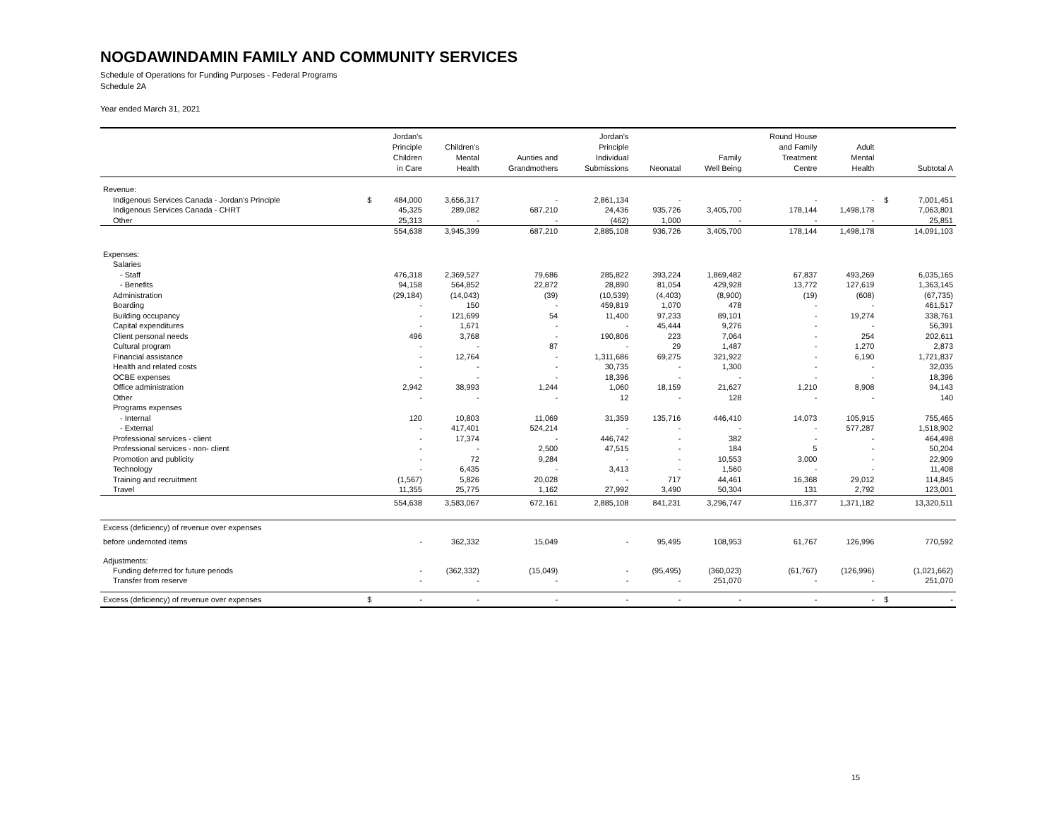NOGDAWINDAMIN FAMILY AND COMMUNITY SERVICES
Schedule of Operations for Funding Purposes - Federal Programs
Schedule 2A
Year ended March 31, 2021
| | | Jordan's Principle Children in Care | Children's Mental Health | Aunties and Grandmothers | Jordan's Principle Individual Submissions | Neonatal | Family Well Being | Round House and Family Treatment Centre | Adult Mental Health | | Subtotal A |
| --- | --- | --- | --- | --- | --- | --- | --- | --- | --- | --- | --- |
| Revenue: | | | | | | | | | | | |
| Indigenous Services Canada - Jordan's Principle | $ | 484,000 | 3,656,317 | - | 2,861,134 | - | - | - | - | $ | 7,001,451 |
| Indigenous Services Canada - CHRT | | 45,325 | 289,082 | 687,210 | 24,436 | 935,726 | 3,405,700 | 178,144 | 1,498,178 | | 7,063,801 |
| Other | | 25,313 | - | - | (462) | 1,000 | - | - | - | | 25,851 |
| | | 554,638 | 3,945,399 | 687,210 | 2,885,108 | 936,726 | 3,405,700 | 178,144 | 1,498,178 | | 14,091,103 |
| Expenses: | | | | | | | | | | | |
| Salaries | | | | | | | | | | | |
| - Staff | | 476,318 | 2,369,527 | 79,686 | 285,822 | 393,224 | 1,869,482 | 67,837 | 493,269 | | 6,035,165 |
| - Benefits | | 94,158 | 564,852 | 22,872 | 28,890 | 81,054 | 429,928 | 13,772 | 127,619 | | 1,363,145 |
| Administration | | (29,184) | (14,043) | (39) | (10,539) | (4,403) | (8,900) | (19) | (608) | | (67,735) |
| Boarding | | - | 150 | - | 459,819 | 1,070 | 478 | - | - | | 461,517 |
| Building occupancy | | - | 121,699 | 54 | 11,400 | 97,233 | 89,101 | - | 19,274 | | 338,761 |
| Capital expenditures | | - | 1,671 | - | - | 45,444 | 9,276 | - | - | | 56,391 |
| Client personal needs | | 496 | 3,768 | - | 190,806 | 223 | 7,064 | - | 254 | | 202,611 |
| Cultural program | | - | - | 87 | - | 29 | 1,487 | - | 1,270 | | 2,873 |
| Financial assistance | | - | 12,764 | - | 1,311,686 | 69,275 | 321,922 | - | 6,190 | | 1,721,837 |
| Health and related costs | | - | - | - | 30,735 | - | 1,300 | - | - | | 32,035 |
| OCBE expenses | | - | - | - | 18,396 | - | - | - | - | | 18,396 |
| Office administration | | 2,942 | 38,993 | 1,244 | 1,060 | 18,159 | 21,627 | 1,210 | 8,908 | | 94,143 |
| Other | | - | - | - | 12 | - | 128 | - | - | | 140 |
| Programs expenses | | | | | | | | | | | |
| - Internal | | 120 | 10,803 | 11,069 | 31,359 | 135,716 | 446,410 | 14,073 | 105,915 | | 755,465 |
| - External | | - | 417,401 | 524,214 | - | - | - | - | 577,287 | | 1,518,902 |
| Professional services - client | | - | 17,374 | - | 446,742 | - | 382 | - | - | | 464,498 |
| Professional services - non- client | | - | - | 2,500 | 47,515 | - | 184 | 5 | - | | 50,204 |
| Promotion and publicity | | - | 72 | 9,284 | - | - | 10,553 | 3,000 | - | | 22,909 |
| Technology | | - | 6,435 | - | 3,413 | - | 1,560 | - | - | | 11,408 |
| Training and recruitment | | (1,567) | 5,826 | 20,028 | - | 717 | 44,461 | 16,368 | 29,012 | | 114,845 |
| Travel | | 11,355 | 25,775 | 1,162 | 27,992 | 3,490 | 50,304 | 131 | 2,792 | | 123,001 |
| | | 554,638 | 3,583,067 | 672,161 | 2,885,108 | 841,231 | 3,296,747 | 116,377 | 1,371,182 | | 13,320,511 |
| Excess (deficiency) of revenue over expenses | | | | | | | | | | | |
| before undernoted items | | - | 362,332 | 15,049 | - | 95,495 | 108,953 | 61,767 | 126,996 | | 770,592 |
| Adjustments: | | | | | | | | | | | |
| Funding deferred for future periods | | - | (362,332) | (15,049) | - | (95,495) | (360,023) | (61,767) | (126,996) | | (1,021,662) |
| Transfer from reserve | | - | - | - | - | - | 251,070 | - | - | | 251,070 |
| Excess (deficiency) of revenue over expenses | $ | - | - | - | - | - | - | - | - | $ | - |
15